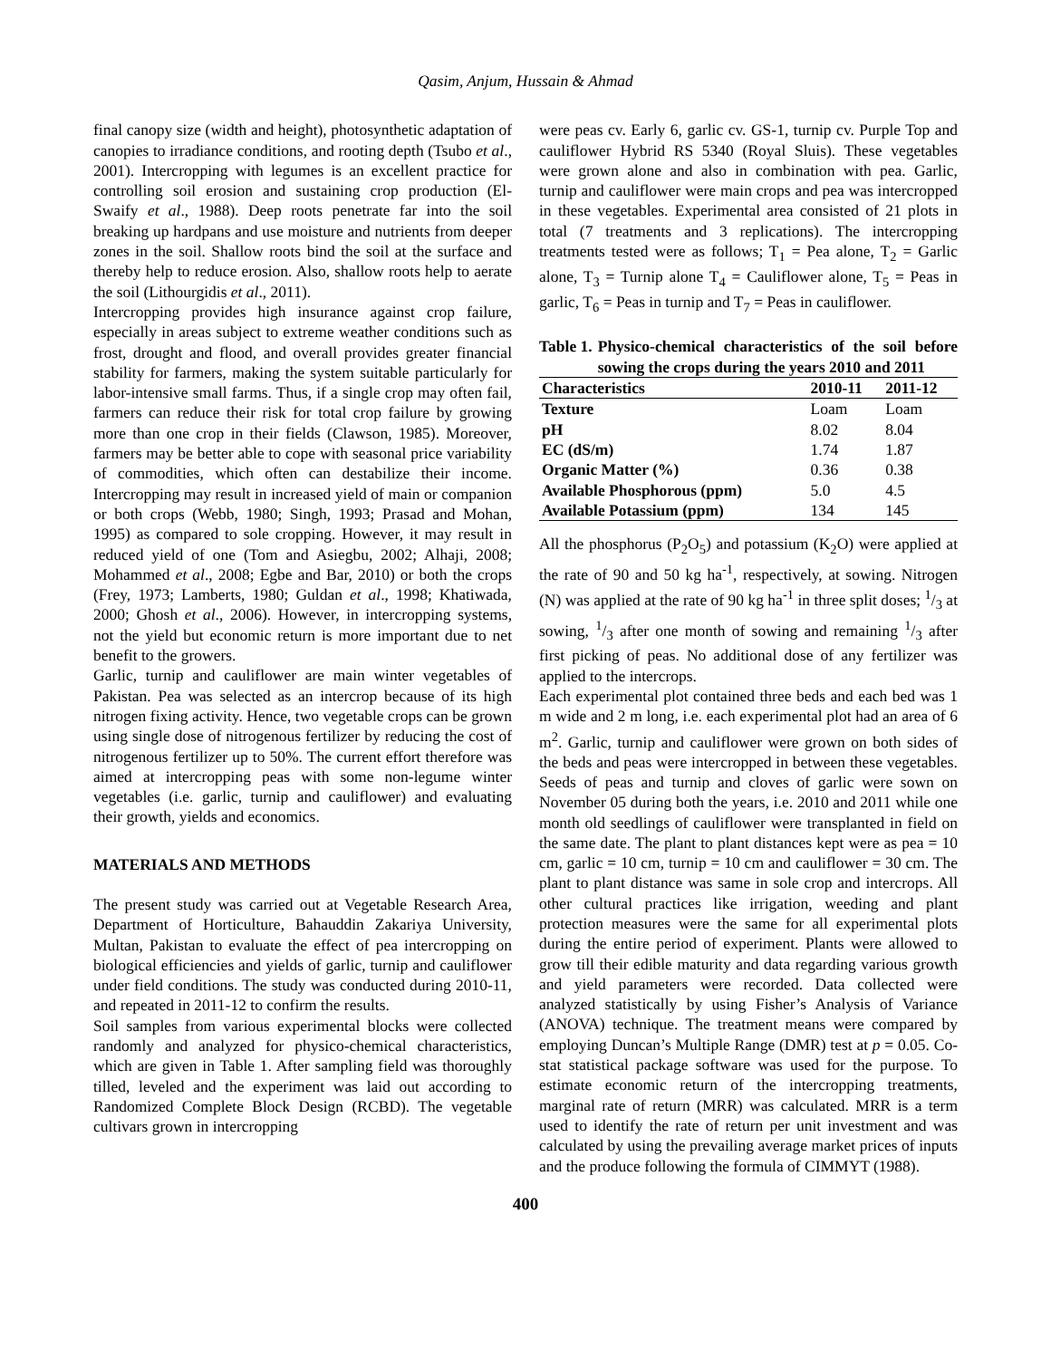Qasim, Anjum, Hussain & Ahmad
final canopy size (width and height), photosynthetic adaptation of canopies to irradiance conditions, and rooting depth (Tsubo et al., 2001). Intercropping with legumes is an excellent practice for controlling soil erosion and sustaining crop production (El-Swaify et al., 1988). Deep roots penetrate far into the soil breaking up hardpans and use moisture and nutrients from deeper zones in the soil. Shallow roots bind the soil at the surface and thereby help to reduce erosion. Also, shallow roots help to aerate the soil (Lithourgidis et al., 2011).
Intercropping provides high insurance against crop failure, especially in areas subject to extreme weather conditions such as frost, drought and flood, and overall provides greater financial stability for farmers, making the system suitable particularly for labor-intensive small farms. Thus, if a single crop may often fail, farmers can reduce their risk for total crop failure by growing more than one crop in their fields (Clawson, 1985). Moreover, farmers may be better able to cope with seasonal price variability of commodities, which often can destabilize their income. Intercropping may result in increased yield of main or companion or both crops (Webb, 1980; Singh, 1993; Prasad and Mohan, 1995) as compared to sole cropping. However, it may result in reduced yield of one (Tom and Asiegbu, 2002; Alhaji, 2008; Mohammed et al., 2008; Egbe and Bar, 2010) or both the crops (Frey, 1973; Lamberts, 1980; Guldan et al., 1998; Khatiwada, 2000; Ghosh et al., 2006). However, in intercropping systems, not the yield but economic return is more important due to net benefit to the growers.
Garlic, turnip and cauliflower are main winter vegetables of Pakistan. Pea was selected as an intercrop because of its high nitrogen fixing activity. Hence, two vegetable crops can be grown using single dose of nitrogenous fertilizer by reducing the cost of nitrogenous fertilizer up to 50%. The current effort therefore was aimed at intercropping peas with some non-legume winter vegetables (i.e. garlic, turnip and cauliflower) and evaluating their growth, yields and economics.
MATERIALS AND METHODS
The present study was carried out at Vegetable Research Area, Department of Horticulture, Bahauddin Zakariya University, Multan, Pakistan to evaluate the effect of pea intercropping on biological efficiencies and yields of garlic, turnip and cauliflower under field conditions. The study was conducted during 2010-11, and repeated in 2011-12 to confirm the results.
Soil samples from various experimental blocks were collected randomly and analyzed for physico-chemical characteristics, which are given in Table 1. After sampling field was thoroughly tilled, leveled and the experiment was laid out according to Randomized Complete Block Design (RCBD). The vegetable cultivars grown in intercropping
were peas cv. Early 6, garlic cv. GS-1, turnip cv. Purple Top and cauliflower Hybrid RS 5340 (Royal Sluis). These vegetables were grown alone and also in combination with pea. Garlic, turnip and cauliflower were main crops and pea was intercropped in these vegetables. Experimental area consisted of 21 plots in total (7 treatments and 3 replications). The intercropping treatments tested were as follows; T<sub>1</sub> = Pea alone, T<sub>2</sub> = Garlic alone, T<sub>3</sub> = Turnip alone T<sub>4</sub> = Cauliflower alone, T<sub>5</sub> = Peas in garlic, T<sub>6</sub> = Peas in turnip and T<sub>7</sub> = Peas in cauliflower.
Table 1. Physico-chemical characteristics of the soil before sowing the crops during the years 2010 and 2011
| Characteristics | 2010-11 | 2011-12 |
| --- | --- | --- |
| Texture | Loam | Loam |
| pH | 8.02 | 8.04 |
| EC (dS/m) | 1.74 | 1.87 |
| Organic Matter (%) | 0.36 | 0.38 |
| Available Phosphorous (ppm) | 5.0 | 4.5 |
| Available Potassium (ppm) | 134 | 145 |
All the phosphorus (P<sub>2</sub>O<sub>5</sub>) and potassium (K<sub>2</sub>O) were applied at the rate of 90 and 50 kg ha<sup>-1</sup>, respectively, at sowing. Nitrogen (N) was applied at the rate of 90 kg ha<sup>-1</sup> in three split doses; 1/3 at sowing, 1/3 after one month of sowing and remaining 1/3 after first picking of peas. No additional dose of any fertilizer was applied to the intercrops.
Each experimental plot contained three beds and each bed was 1 m wide and 2 m long, i.e. each experimental plot had an area of 6 m<sup>2</sup>. Garlic, turnip and cauliflower were grown on both sides of the beds and peas were intercropped in between these vegetables. Seeds of peas and turnip and cloves of garlic were sown on November 05 during both the years, i.e. 2010 and 2011 while one month old seedlings of cauliflower were transplanted in field on the same date. The plant to plant distances kept were as pea = 10 cm, garlic = 10 cm, turnip = 10 cm and cauliflower = 30 cm. The plant to plant distance was same in sole crop and intercrops. All other cultural practices like irrigation, weeding and plant protection measures were the same for all experimental plots during the entire period of experiment. Plants were allowed to grow till their edible maturity and data regarding various growth and yield parameters were recorded. Data collected were analyzed statistically by using Fisher’s Analysis of Variance (ANOVA) technique. The treatment means were compared by employing Duncan’s Multiple Range (DMR) test at p = 0.05. Co-stat statistical package software was used for the purpose. To estimate economic return of the intercropping treatments, marginal rate of return (MRR) was calculated. MRR is a term used to identify the rate of return per unit investment and was calculated by using the prevailing average market prices of inputs and the produce following the formula of CIMMYT (1988).
400